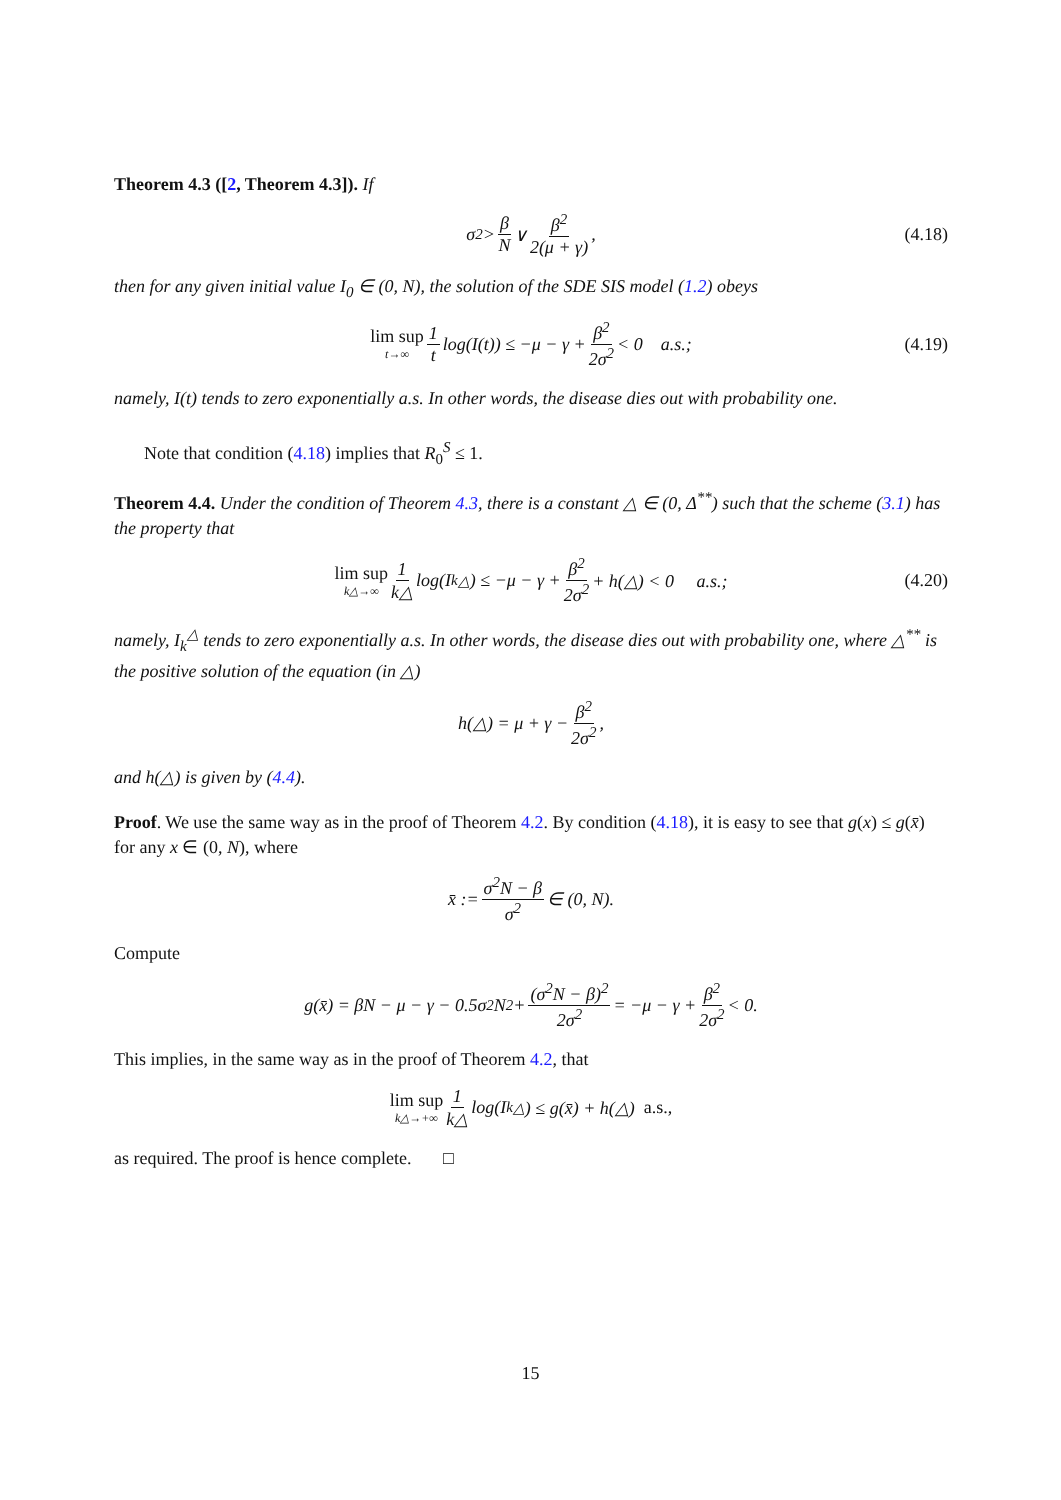Theorem 4.3 ([2, Theorem 4.3]). If
σ<sup>2</sup> > β N ∨ β<sup>2</sup> 2(μ + γ), (4.18)
then for any given initial value I<sub>0</sub> ∈ (0, N), the solution of the SDE SIS model (1.2) obeys
lim sup t→∞ 1 t log(I(t)) ≤ −μ − γ + β<sup>2</sup> 2σ<sup>2</sup> < 0 a.s.; (4.19)
namely, I(t) tends to zero exponentially a.s. In other words, the disease dies out with probability one.
Note that condition (4.18) implies that R<sub>0</sub><sup>S</sup> ≤ 1.
Theorem 4.4. Under the condition of Theorem 4.3, there is a constant △ ∈ (0, Δ<sup>**</sup>) such that the scheme (3.1) has the property that
lim sup k△→∞ 1 k△ log(I<sub>k</sub><sup>△</sup>) ≤ −μ − γ + β<sup>2</sup> 2σ<sup>2</sup> + h(△) < 0 a.s.; (4.20)
namely, I<sub>k</sub><sup>△</sup> tends to zero exponentially a.s. In other words, the disease dies out with probability one, where △<sup>**</sup> is the positive solution of the equation (in △)
h(△) = μ + γ − β<sup>2</sup> 2σ<sup>2</sup>,
and h(△) is given by (4.4).
Proof. We use the same way as in the proof of Theorem 4.2. By condition (4.18), it is easy to see that g(x) ≤ g(x̄) for any x ∈ (0, N), where
x̄ := σ<sup>2</sup>N − β σ<sup>2</sup> ∈ (0, N).
Compute
g(x̄) = βN − μ − γ − 0.5σ<sup>2</sup>N<sup>2</sup> + (σ<sup>2</sup>N − β)<sup>2</sup> 2σ<sup>2</sup> = −μ − γ + β<sup>2</sup> 2σ<sup>2</sup> < 0.
This implies, in the same way as in the proof of Theorem 4.2, that
lim sup k△→+∞ 1 k△ log(I<sub>k</sub><sup>△</sup>) ≤ g(x̄) + h(△) a.s.,
as required. The proof is hence complete. □
15